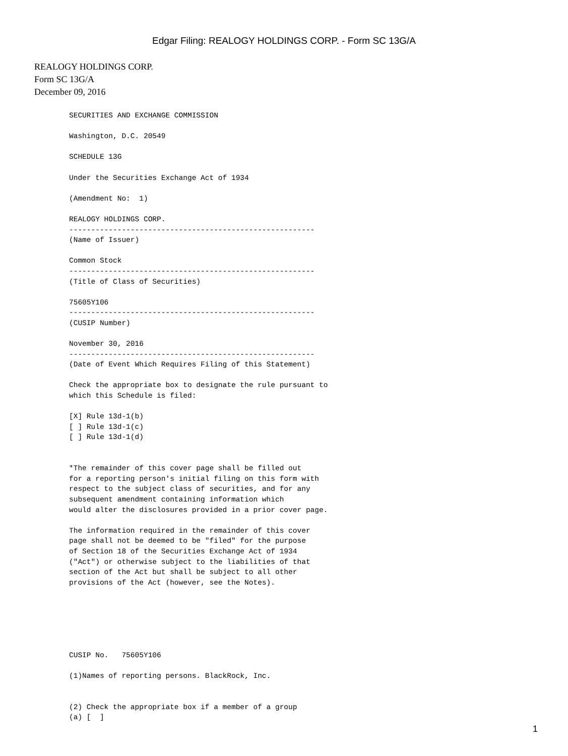Edgar Filing: REALOGY HOLDINGS CORP. - Form SC 13G/A
REALOGY HOLDINGS CORP.
Form SC 13G/A
December 09, 2016
SECURITIES AND EXCHANGE COMMISSION

Washington, D.C. 20549

SCHEDULE 13G

Under the Securities Exchange Act of 1934

(Amendment No:  1)

REALOGY HOLDINGS CORP.
--------------------------------------------------------
(Name of Issuer)

Common Stock
--------------------------------------------------------
(Title of Class of Securities)

75605Y106
--------------------------------------------------------
(CUSIP Number)

November 30, 2016
--------------------------------------------------------
(Date of Event Which Requires Filing of this Statement)

Check the appropriate box to designate the rule pursuant to
which this Schedule is filed:

[X] Rule 13d-1(b)
[ ] Rule 13d-1(c)
[ ] Rule 13d-1(d)


*The remainder of this cover page shall be filled out
for a reporting person's initial filing on this form with
respect to the subject class of securities, and for any
subsequent amendment containing information which
would alter the disclosures provided in a prior cover page.

The information required in the remainder of this cover
page shall not be deemed to be "filed" for the purpose
of Section 18 of the Securities Exchange Act of 1934
("Act") or otherwise subject to the liabilities of that
section of the Act but shall be subject to all other
provisions of the Act (however, see the Notes).






CUSIP No.   75605Y106

(1)Names of reporting persons. BlackRock, Inc.


(2) Check the appropriate box if a member of a group
(a) [  ]
1